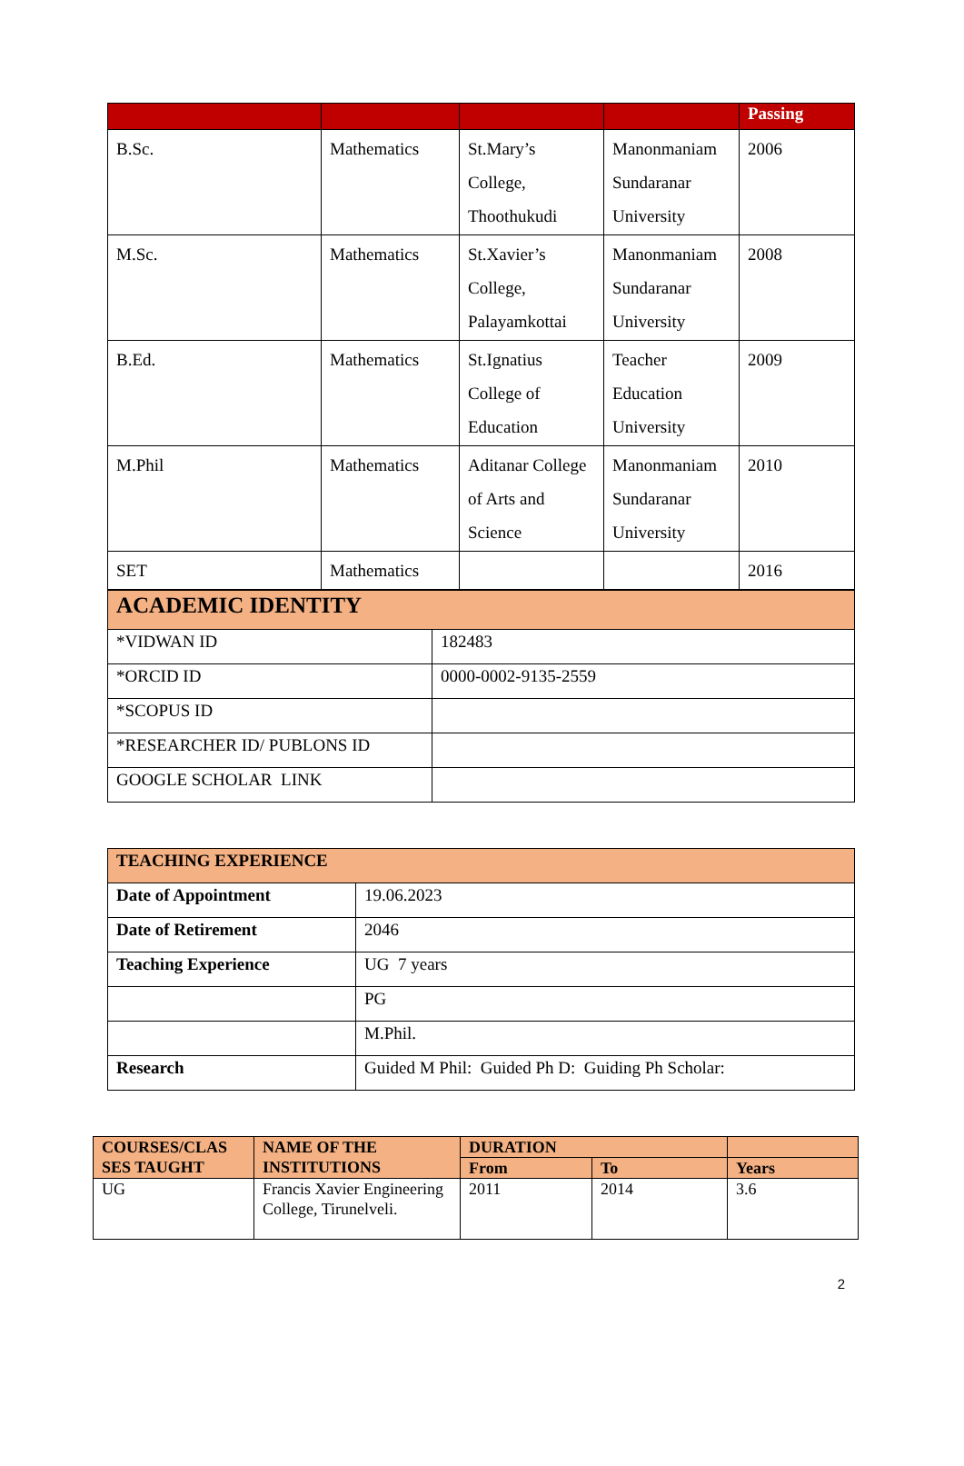| | | | | Passing |
| --- | --- | --- | --- | --- |
| B.Sc. | Mathematics | St.Mary’s College, Thoothukudi | Manonmaniam Sundaranar University | 2006 |
| M.Sc. | Mathematics | St.Xavier’s College, Palayamkottai | Manonmaniam Sundaranar University | 2008 |
| B.Ed. | Mathematics | St.Ignatius College of Education | Teacher Education University | 2009 |
| M.Phil | Mathematics | Aditanar College of Arts and Science | Manonmaniam Sundaranar University | 2010 |
| SET | Mathematics | | | 2016 |
| ACADEMIC IDENTITY | |
| *VIDWAN ID | 182483 |
| *ORCID ID | 0000-0002-9135-2559 |
| *SCOPUS ID | |
| *RESEARCHER ID/ PUBLONS ID | |
| GOOGLE SCHOLAR LINK | |
| TEACHING EXPERIENCE | |
| Date of Appointment | 19.06.2023 |
| Date of Retirement | 2046 |
| Teaching Experience | UG 7 years |
| | PG |
| | M.Phil. |
| Research | Guided M Phil: Guided Ph D: Guiding Ph Scholar: |
| COURSES/CLAS SES TAUGHT | NAME OF THE INSTITUTIONS | DURATION | | |
| --- | --- | --- | --- | --- |
| | | From | To | Years |
| UG | Francis Xavier Engineering College, Tirunelveli. | 2011 | 2014 | 3.6 |
2